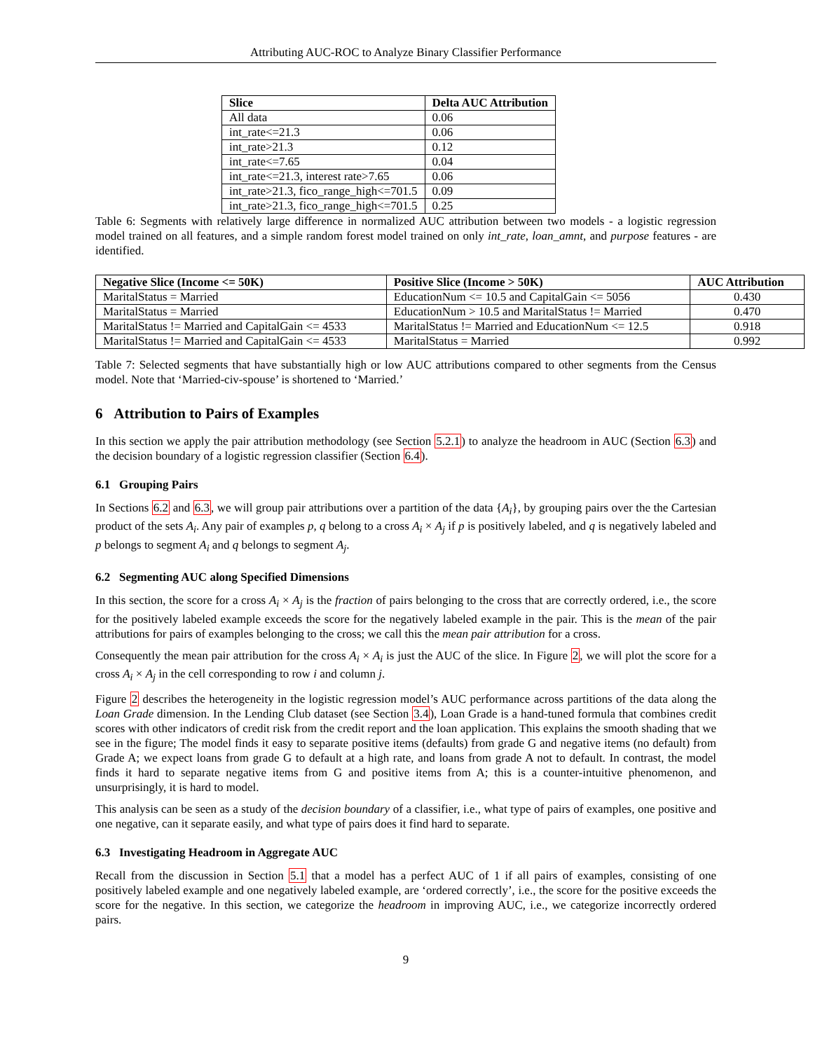Attributing AUC-ROC to Analyze Binary Classifier Performance
| Slice | Delta AUC Attribution |
| --- | --- |
| All data | 0.06 |
| int_rate<=21.3 | 0.06 |
| int_rate>21.3 | 0.12 |
| int_rate<=7.65 | 0.04 |
| int_rate<=21.3, interest rate>7.65 | 0.06 |
| int_rate>21.3, fico_range_high<=701.5 | 0.09 |
| int_rate>21.3, fico_range_high<=701.5 | 0.25 |
Table 6: Segments with relatively large difference in normalized AUC attribution between two models - a logistic regression model trained on all features, and a simple random forest model trained on only int_rate, loan_amnt, and purpose features - are identified.
| Negative Slice (Income <= 50K) | Positive Slice (Income > 50K) | AUC Attribution |
| --- | --- | --- |
| MaritalStatus = Married | EducationNum <= 10.5 and CapitalGain <= 5056 | 0.430 |
| MaritalStatus = Married | EducationNum > 10.5 and MaritalStatus != Married | 0.470 |
| MaritalStatus != Married and CapitalGain <= 4533 | MaritalStatus != Married and EducationNum <= 12.5 | 0.918 |
| MaritalStatus != Married and CapitalGain <= 4533 | MaritalStatus = Married | 0.992 |
Table 7: Selected segments that have substantially high or low AUC attributions compared to other segments from the Census model. Note that ‘Married-civ-spouse’ is shortened to ‘Married.’
6 Attribution to Pairs of Examples
In this section we apply the pair attribution methodology (see Section 5.2.1) to analyze the headroom in AUC (Section 6.3) and the decision boundary of a logistic regression classifier (Section 6.4).
6.1 Grouping Pairs
In Sections 6.2 and 6.3, we will group pair attributions over a partition of the data {A<sub>i</sub>}, by grouping pairs over the the Cartesian product of the sets A<sub>i</sub>. Any pair of examples p, q belong to a cross A<sub>i</sub> × A<sub>j</sub> if p is positively labeled, and q is negatively labeled and p belongs to segment A<sub>i</sub> and q belongs to segment A<sub>j</sub>.
6.2 Segmenting AUC along Specified Dimensions
In this section, the score for a cross A<sub>i</sub> × A<sub>j</sub> is the fraction of pairs belonging to the cross that are correctly ordered, i.e., the score for the positively labeled example exceeds the score for the negatively labeled example in the pair. This is the mean of the pair attributions for pairs of examples belonging to the cross; we call this the mean pair attribution for a cross.
Consequently the mean pair attribution for the cross A<sub>i</sub> × A<sub>i</sub> is just the AUC of the slice. In Figure 2, we will plot the score for a cross A<sub>i</sub> × A<sub>j</sub> in the cell corresponding to row i and column j.
Figure 2 describes the heterogeneity in the logistic regression model’s AUC performance across partitions of the data along the Loan Grade dimension. In the Lending Club dataset (see Section 3.4), Loan Grade is a hand-tuned formula that combines credit scores with other indicators of credit risk from the credit report and the loan application. This explains the smooth shading that we see in the figure; The model finds it easy to separate positive items (defaults) from grade G and negative items (no default) from Grade A; we expect loans from grade G to default at a high rate, and loans from grade A not to default. In contrast, the model finds it hard to separate negative items from G and positive items from A; this is a counter-intuitive phenomenon, and unsurprisingly, it is hard to model.
This analysis can be seen as a study of the decision boundary of a classifier, i.e., what type of pairs of examples, one positive and one negative, can it separate easily, and what type of pairs does it find hard to separate.
6.3 Investigating Headroom in Aggregate AUC
Recall from the discussion in Section 5.1 that a model has a perfect AUC of 1 if all pairs of examples, consisting of one positively labeled example and one negatively labeled example, are ‘ordered correctly’, i.e., the score for the positive exceeds the score for the negative. In this section, we categorize the headroom in improving AUC, i.e., we categorize incorrectly ordered pairs.
9